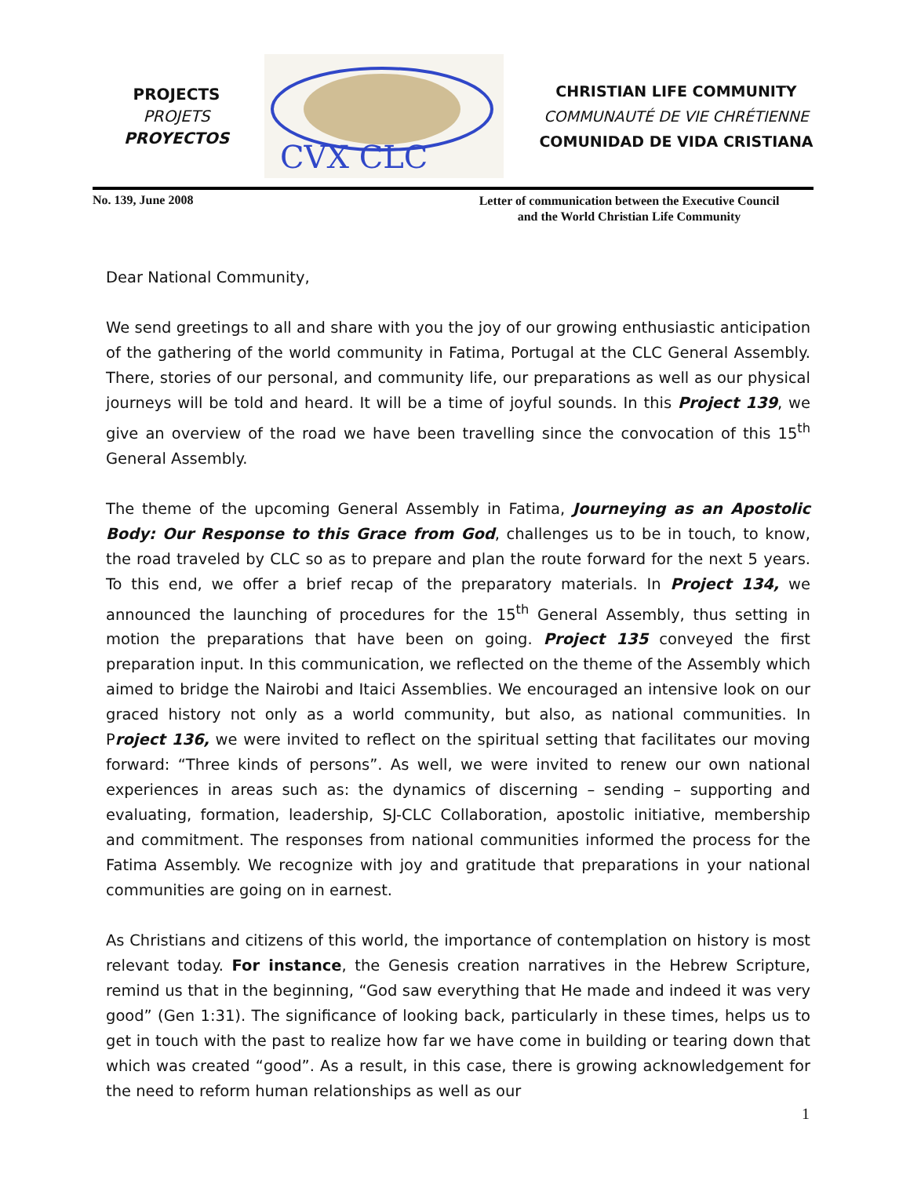PROJECTS
PROJETS
PROYECTOS
CVX CLC
CHRISTIAN LIFE COMMUNITY
COMMUNAUTÉ DE VIE CHRÉTIENNE
COMUNIDAD DE VIDA CRISTIANA
No. 139, June 2008
Letter of communication between the Executive Council
and the World Christian Life Community
Dear National Community,
We send greetings to all and share with you the joy of our growing enthusiastic anticipation of the gathering of the world community in Fatima, Portugal at the CLC General Assembly. There, stories of our personal, and community life, our preparations as well as our physical journeys will be told and heard. It will be a time of joyful sounds. In this Project 139, we give an overview of the road we have been travelling since the convocation of this 15<sup>th</sup> General Assembly.
The theme of the upcoming General Assembly in Fatima, Journeying as an Apostolic Body: Our Response to this Grace from God, challenges us to be in touch, to know, the road traveled by CLC so as to prepare and plan the route forward for the next 5 years. To this end, we offer a brief recap of the preparatory materials. In Project 134, we announced the launching of procedures for the 15<sup>th</sup> General Assembly, thus setting in motion the preparations that have been on going. Project 135 conveyed the first preparation input. In this communication, we reflected on the theme of the Assembly which aimed to bridge the Nairobi and Itaici Assemblies. We encouraged an intensive look on our graced history not only as a world community, but also, as national communities. In Project 136, we were invited to reflect on the spiritual setting that facilitates our moving forward: “Three kinds of persons”. As well, we were invited to renew our own national experiences in areas such as: the dynamics of discerning – sending – supporting and evaluating, formation, leadership, SJ-CLC Collaboration, apostolic initiative, membership and commitment. The responses from national communities informed the process for the Fatima Assembly. We recognize with joy and gratitude that preparations in your national communities are going on in earnest.
As Christians and citizens of this world, the importance of contemplation on history is most relevant today. For instance, the Genesis creation narratives in the Hebrew Scripture, remind us that in the beginning, “God saw everything that He made and indeed it was very good” (Gen 1:31). The significance of looking back, particularly in these times, helps us to get in touch with the past to realize how far we have come in building or tearing down that which was created “good”. As a result, in this case, there is growing acknowledgement for the need to reform human relationships as well as our
1